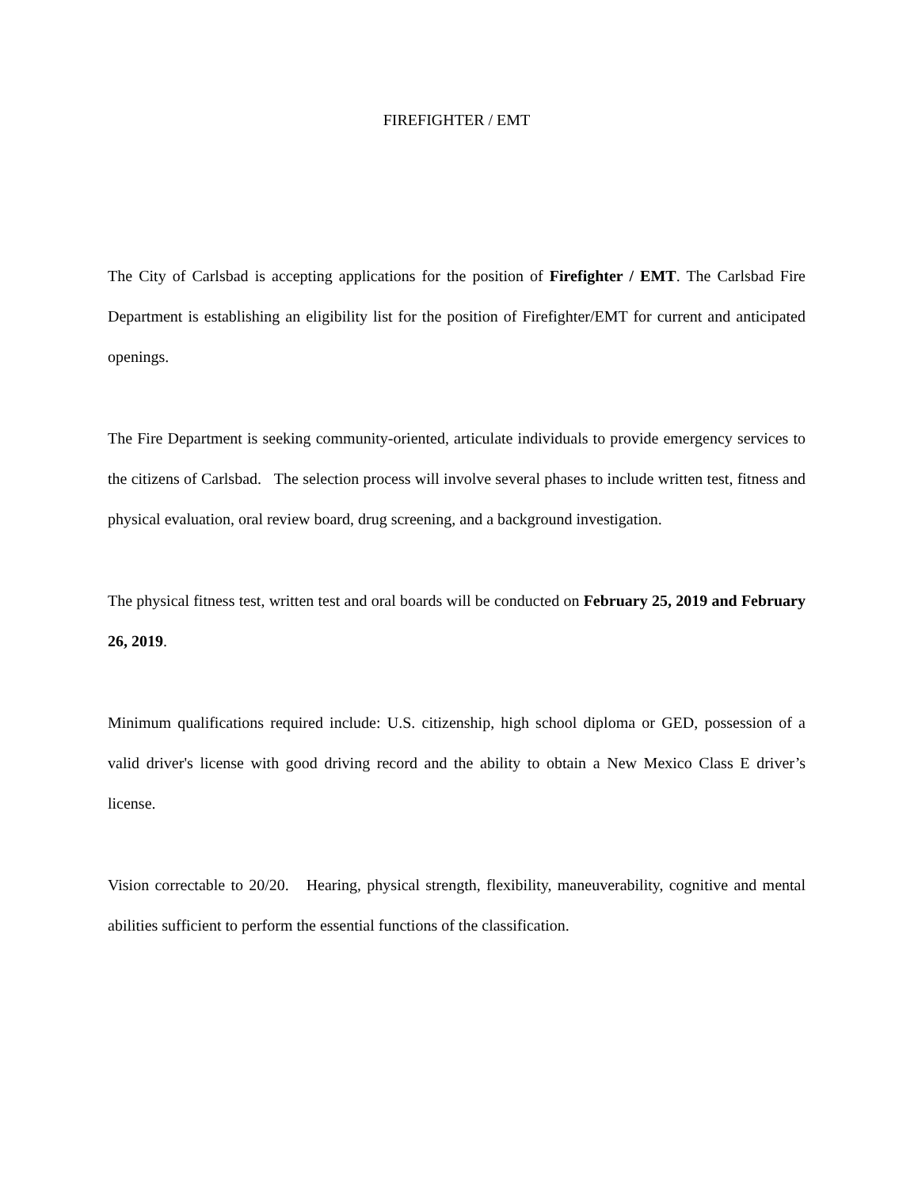FIREFIGHTER / EMT
The City of Carlsbad is accepting applications for the position of Firefighter / EMT. The Carlsbad Fire Department is establishing an eligibility list for the position of Firefighter/EMT for current and anticipated openings.
The Fire Department is seeking community-oriented, articulate individuals to provide emergency services to the citizens of Carlsbad. The selection process will involve several phases to include written test, fitness and physical evaluation, oral review board, drug screening, and a background investigation.
The physical fitness test, written test and oral boards will be conducted on February 25, 2019 and February 26, 2019.
Minimum qualifications required include: U.S. citizenship, high school diploma or GED, possession of a valid driver's license with good driving record and the ability to obtain a New Mexico Class E driver’s license.
Vision correctable to 20/20. Hearing, physical strength, flexibility, maneuverability, cognitive and mental abilities sufficient to perform the essential functions of the classification.